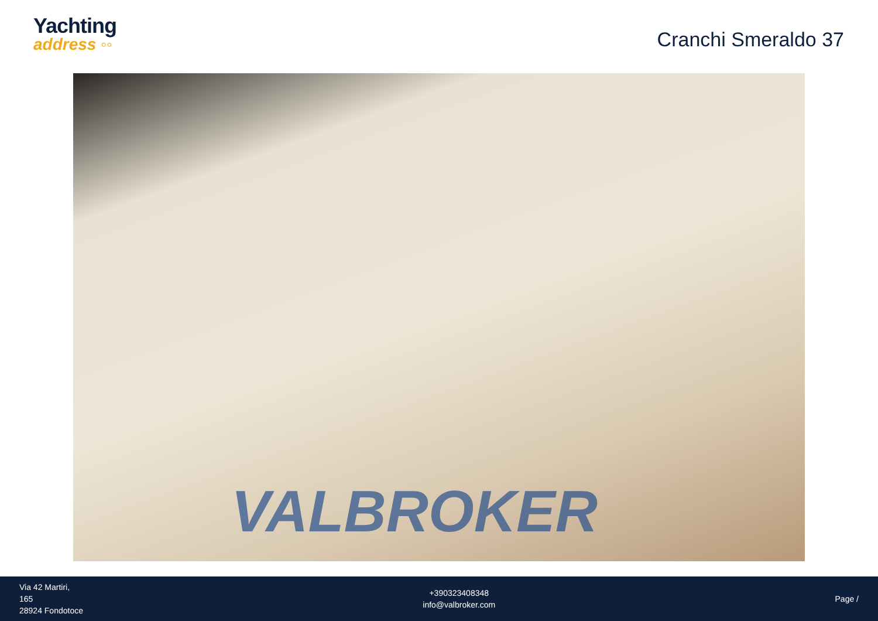Yachting
address ◦◦
Cranchi Smeraldo 37
VALBROKER
Via 42 Martiri,
165
28924 Fondotoce
+390323408348
info@valbroker.com
Page /